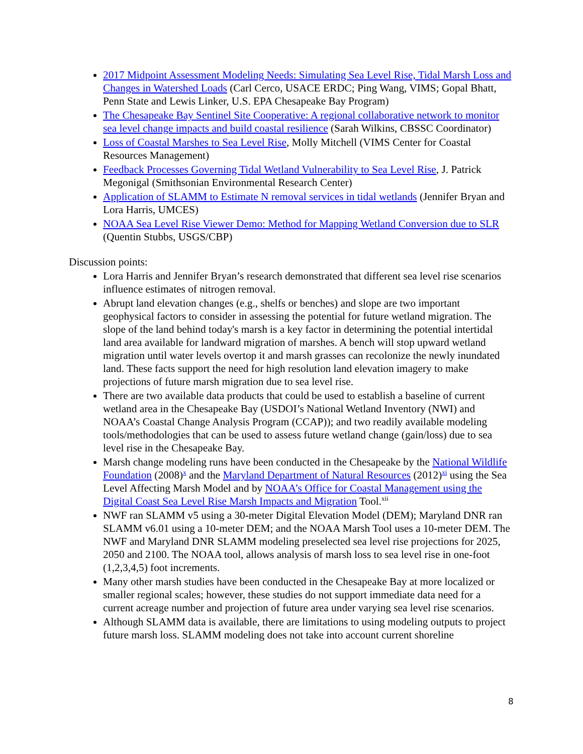2017 Midpoint Assessment Modeling Needs: Simulating Sea Level Rise, Tidal Marsh Loss and Changes in Watershed Loads (Carl Cerco, USACE ERDC; Ping Wang, VIMS; Gopal Bhatt, Penn State and Lewis Linker, U.S. EPA Chesapeake Bay Program)
The Chesapeake Bay Sentinel Site Cooperative: A regional collaborative network to monitor sea level change impacts and build coastal resilience (Sarah Wilkins, CBSSC Coordinator)
Loss of Coastal Marshes to Sea Level Rise, Molly Mitchell (VIMS Center for Coastal Resources Management)
Feedback Processes Governing Tidal Wetland Vulnerability to Sea Level Rise, J. Patrick Megonigal (Smithsonian Environmental Research Center)
Application of SLAMM to Estimate N removal services in tidal wetlands (Jennifer Bryan and Lora Harris, UMCES)
NOAA Sea Level Rise Viewer Demo: Method for Mapping Wetland Conversion due to SLR (Quentin Stubbs, USGS/CBP)
Discussion points:
Lora Harris and Jennifer Bryan’s research demonstrated that different sea level rise scenarios influence estimates of nitrogen removal.
Abrupt land elevation changes (e.g., shelfs or benches) and slope are two important geophysical factors to consider in assessing the potential for future wetland migration. The slope of the land behind today's marsh is a key factor in determining the potential intertidal land area available for landward migration of marshes. A bench will stop upward wetland migration until water levels overtop it and marsh grasses can recolonize the newly inundated land. These facts support the need for high resolution land elevation imagery to make projections of future marsh migration due to sea level rise.
There are two available data products that could be used to establish a baseline of current wetland area in the Chesapeake Bay (USDOI’s National Wetland Inventory (NWI) and NOAA’s Coastal Change Analysis Program (CCAP)); and two readily available modeling tools/methodologies that can be used to assess future wetland change (gain/loss) due to sea level rise in the Chesapeake Bay.
Marsh change modeling runs have been conducted in the Chesapeake by the National Wildlife Foundation (2008)<sup>x</sup> and the Maryland Department of Natural Resources (2012)<sup>xi</sup> using the Sea Level Affecting Marsh Model and by NOAA’s Office for Coastal Management using the Digital Coast Sea Level Rise Marsh Impacts and Migration Tool.<sup>xii</sup>
NWF ran SLAMM v5 using a 30-meter Digital Elevation Model (DEM); Maryland DNR ran SLAMM v6.01 using a 10-meter DEM; and the NOAA Marsh Tool uses a 10-meter DEM. The NWF and Maryland DNR SLAMM modeling preselected sea level rise projections for 2025, 2050 and 2100. The NOAA tool, allows analysis of marsh loss to sea level rise in one-foot (1,2,3,4,5) foot increments.
Many other marsh studies have been conducted in the Chesapeake Bay at more localized or smaller regional scales; however, these studies do not support immediate data need for a current acreage number and projection of future area under varying sea level rise scenarios.
Although SLAMM data is available, there are limitations to using modeling outputs to project future marsh loss. SLAMM modeling does not take into account current shoreline
8